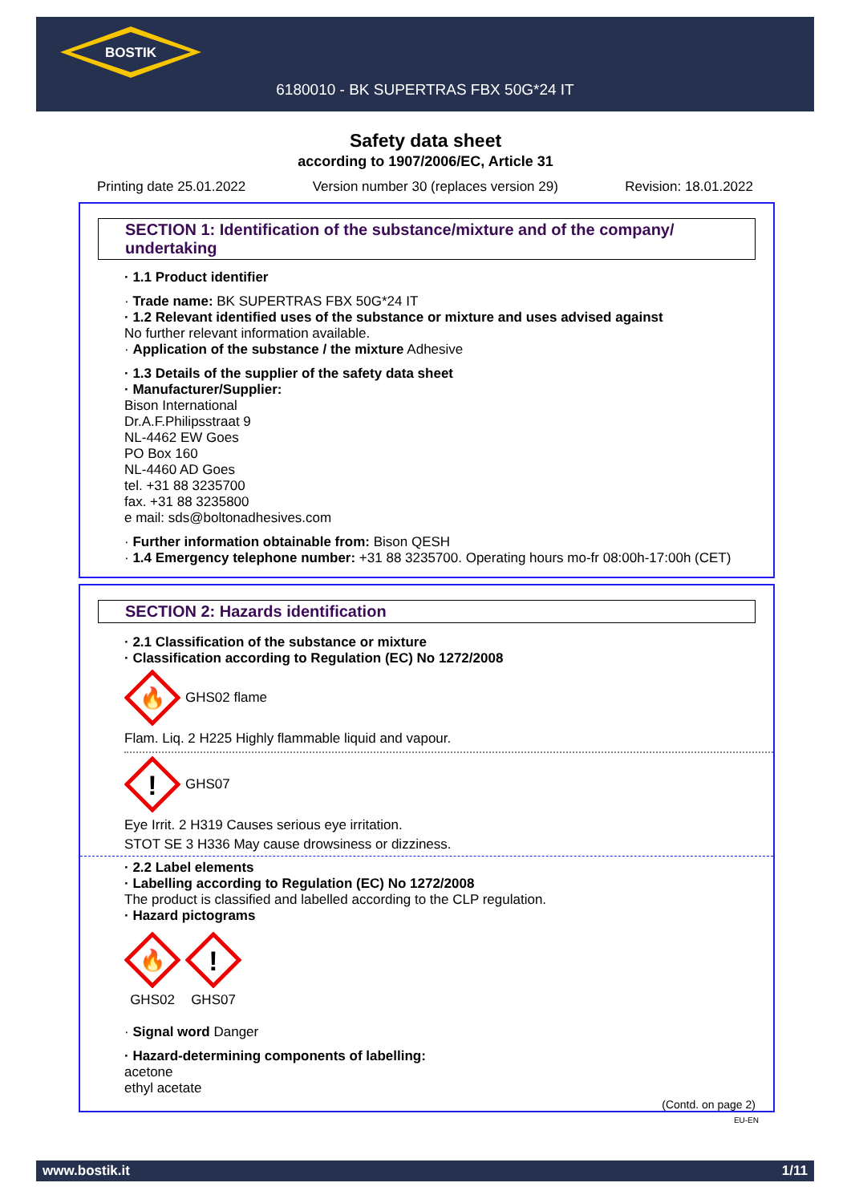BOSTIK
6180010 - BK SUPERTRAS FBX 50G*24 IT
Safety data sheet
according to 1907/2006/EC, Article 31
Printing date 25.01.2022 Version number 30 (replaces version 29) Revision: 18.01.2022
SECTION 1: Identification of the substance/mixture and of the company/ undertaking
· 1.1 Product identifier
· Trade name: BK SUPERTRAS FBX 50G*24 IT
· 1.2 Relevant identified uses of the substance or mixture and uses advised against
No further relevant information available.
· Application of the substance / the mixture Adhesive
· 1.3 Details of the supplier of the safety data sheet
· Manufacturer/Supplier:
Bison International
Dr.A.F.Philipsstraat 9
NL-4462 EW Goes
PO Box 160
NL-4460 AD Goes
tel. +31 88 3235700
fax. +31 88 3235800
e mail: sds@boltonadhesives.com
· Further information obtainable from: Bison QESH
· 1.4 Emergency telephone number: +31 88 3235700. Operating hours mo-fr 08:00h-17:00h (CET)
SECTION 2: Hazards identification
· 2.1 Classification of the substance or mixture
· Classification according to Regulation (EC) No 1272/2008
🔥
GHS02 flame
Flam. Liq. 2 H225 Highly flammable liquid and vapour.
!
GHS07
Eye Irrit. 2 H319 Causes serious eye irritation.
STOT SE 3 H336 May cause drowsiness or dizziness.
· 2.2 Label elements
· Labelling according to Regulation (EC) No 1272/2008
The product is classified and labelled according to the CLP regulation.
· Hazard pictograms
🔥
GHS02
!
GHS07
· Signal word Danger
· Hazard-determining components of labelling:
acetone
ethyl acetate
(Contd. on page 2)
EU-EN
www.bostik.it 1/11